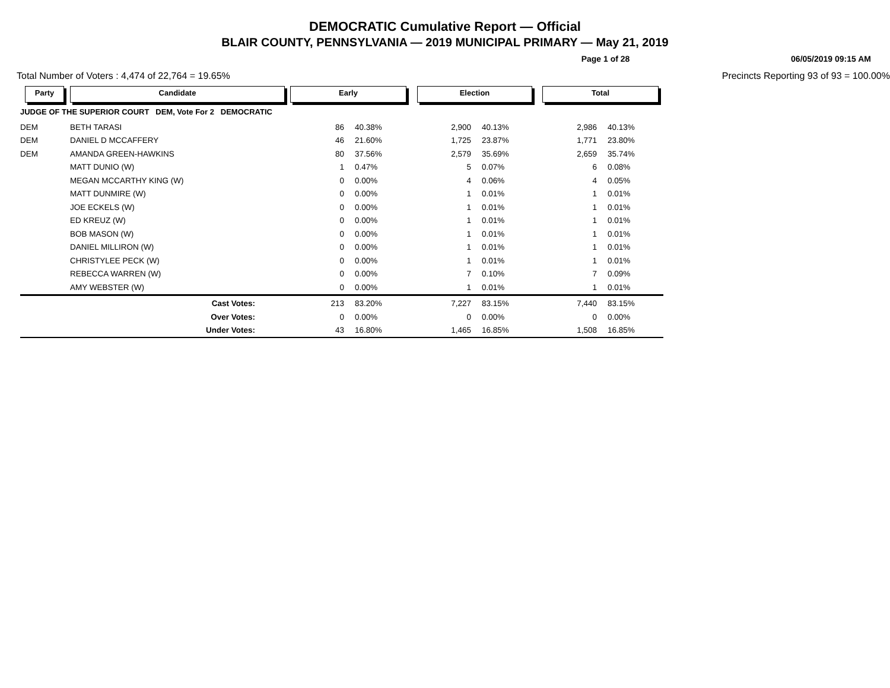DEMOCRATIC Cumulative Report — Official
BLAIR COUNTY, PENNSYLVANIA — 2019 MUNICIPAL PRIMARY — May 21, 2019
Page 1 of 28 06/05/2019 09:15 AM
Total Number of Voters : 4,474 of 22,764 = 19.65% Precincts Reporting 93 of 93 = 100.00%
| Party | Candidate | Early | | Election | | Total | |
| --- | --- | --- | --- | --- | --- | --- | --- |
| JUDGE OF THE SUPERIOR COURT DEM, Vote For 2 DEMOCRATIC | | | | | | | |
| DEM | BETH TARASI | 86 | 40.38% | 2,900 | 40.13% | 2,986 | 40.13% |
| DEM | DANIEL D MCCAFFERY | 46 | 21.60% | 1,725 | 23.87% | 1,771 | 23.80% |
| DEM | AMANDA GREEN-HAWKINS | 80 | 37.56% | 2,579 | 35.69% | 2,659 | 35.74% |
| | MATT DUNIO (W) | 1 | 0.47% | 5 | 0.07% | 6 | 0.08% |
| | MEGAN MCCARTHY KING (W) | 0 | 0.00% | 4 | 0.06% | 4 | 0.05% |
| | MATT DUNMIRE (W) | 0 | 0.00% | 1 | 0.01% | 1 | 0.01% |
| | JOE ECKELS (W) | 0 | 0.00% | 1 | 0.01% | 1 | 0.01% |
| | ED KREUZ (W) | 0 | 0.00% | 1 | 0.01% | 1 | 0.01% |
| | BOB MASON (W) | 0 | 0.00% | 1 | 0.01% | 1 | 0.01% |
| | DANIEL MILLIRON (W) | 0 | 0.00% | 1 | 0.01% | 1 | 0.01% |
| | CHRISTYLEE PECK (W) | 0 | 0.00% | 1 | 0.01% | 1 | 0.01% |
| | REBECCA WARREN (W) | 0 | 0.00% | 7 | 0.10% | 7 | 0.09% |
| | AMY WEBSTER (W) | 0 | 0.00% | 1 | 0.01% | 1 | 0.01% |
| | Cast Votes: | 213 | 83.20% | 7,227 | 83.15% | 7,440 | 83.15% |
| | Over Votes: | 0 | 0.00% | 0 | 0.00% | 0 | 0.00% |
| | Under Votes: | 43 | 16.80% | 1,465 | 16.85% | 1,508 | 16.85% |